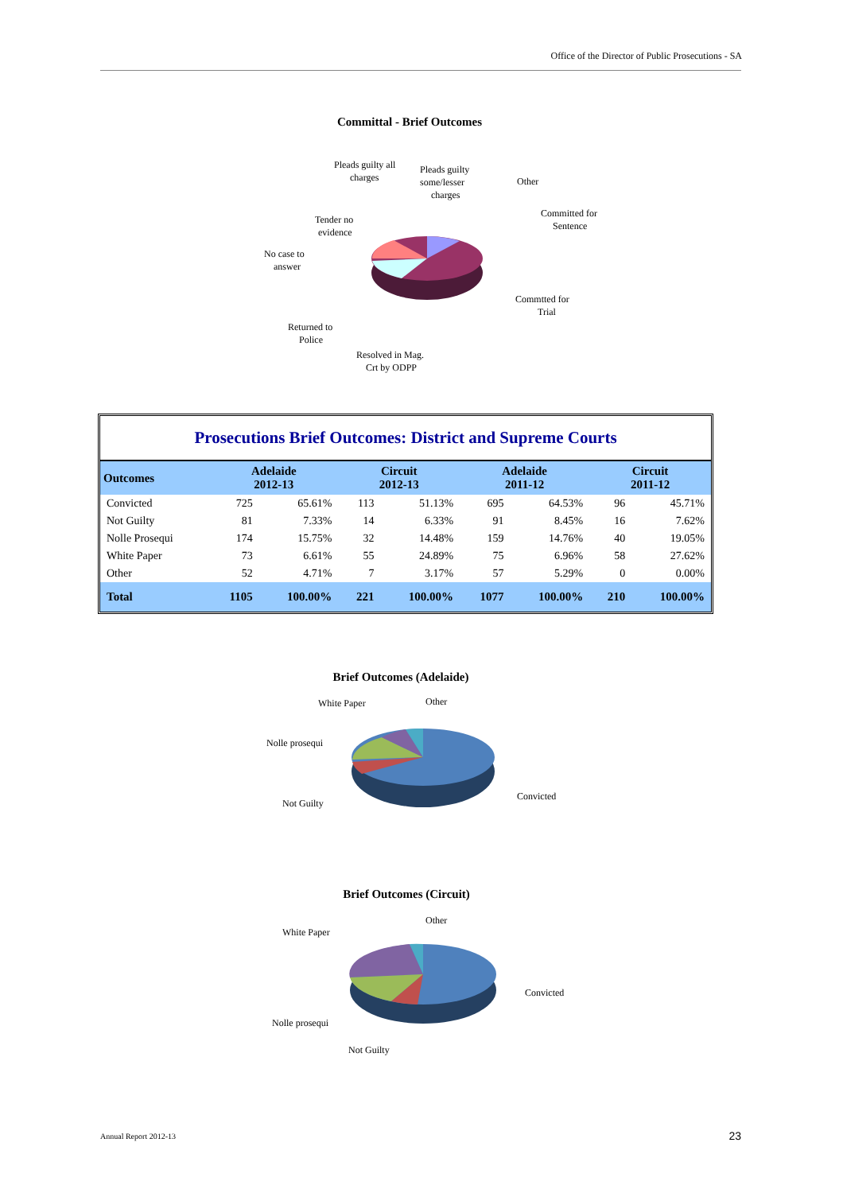Office of the Director of Public Prosecutions - SA
Committal - Brief Outcomes
Pleads guilty all
charges
Pleads guilty
some/lesser
charges
Other
Committed for
Sentence
Tender no
evidence
No case to
answer
Commtted for
Trial
Returned to
Police
Resolved in Mag.
Crt by ODPP
| Prosecutions Brief Outcomes: District and Supreme Courts | | | | | | | | |
| Outcomes | Adelaide 2012-13 | | Circuit 2012-13 | | Adelaide 2011-12 | | Circuit 2011-12 | |
| Convicted | 725 | 65.61% | 113 | 51.13% | 695 | 64.53% | 96 | 45.71% |
| Not Guilty | 81 | 7.33% | 14 | 6.33% | 91 | 8.45% | 16 | 7.62% |
| Nolle Prosequi | 174 | 15.75% | 32 | 14.48% | 159 | 14.76% | 40 | 19.05% |
| White Paper | 73 | 6.61% | 55 | 24.89% | 75 | 6.96% | 58 | 27.62% |
| Other | 52 | 4.71% | 7 | 3.17% | 57 | 5.29% | 0 | 0.00% |
| Total | 1105 | 100.00% | 221 | 100.00% | 1077 | 100.00% | 210 | 100.00% |
Brief Outcomes (Adelaide)
White Paper
Other
Nolle prosequi
Not Guilty
Convicted
Brief Outcomes (Circuit)
White Paper
Other
Convicted
Nolle prosequi
Not Guilty
Annual Report 2012-13 23